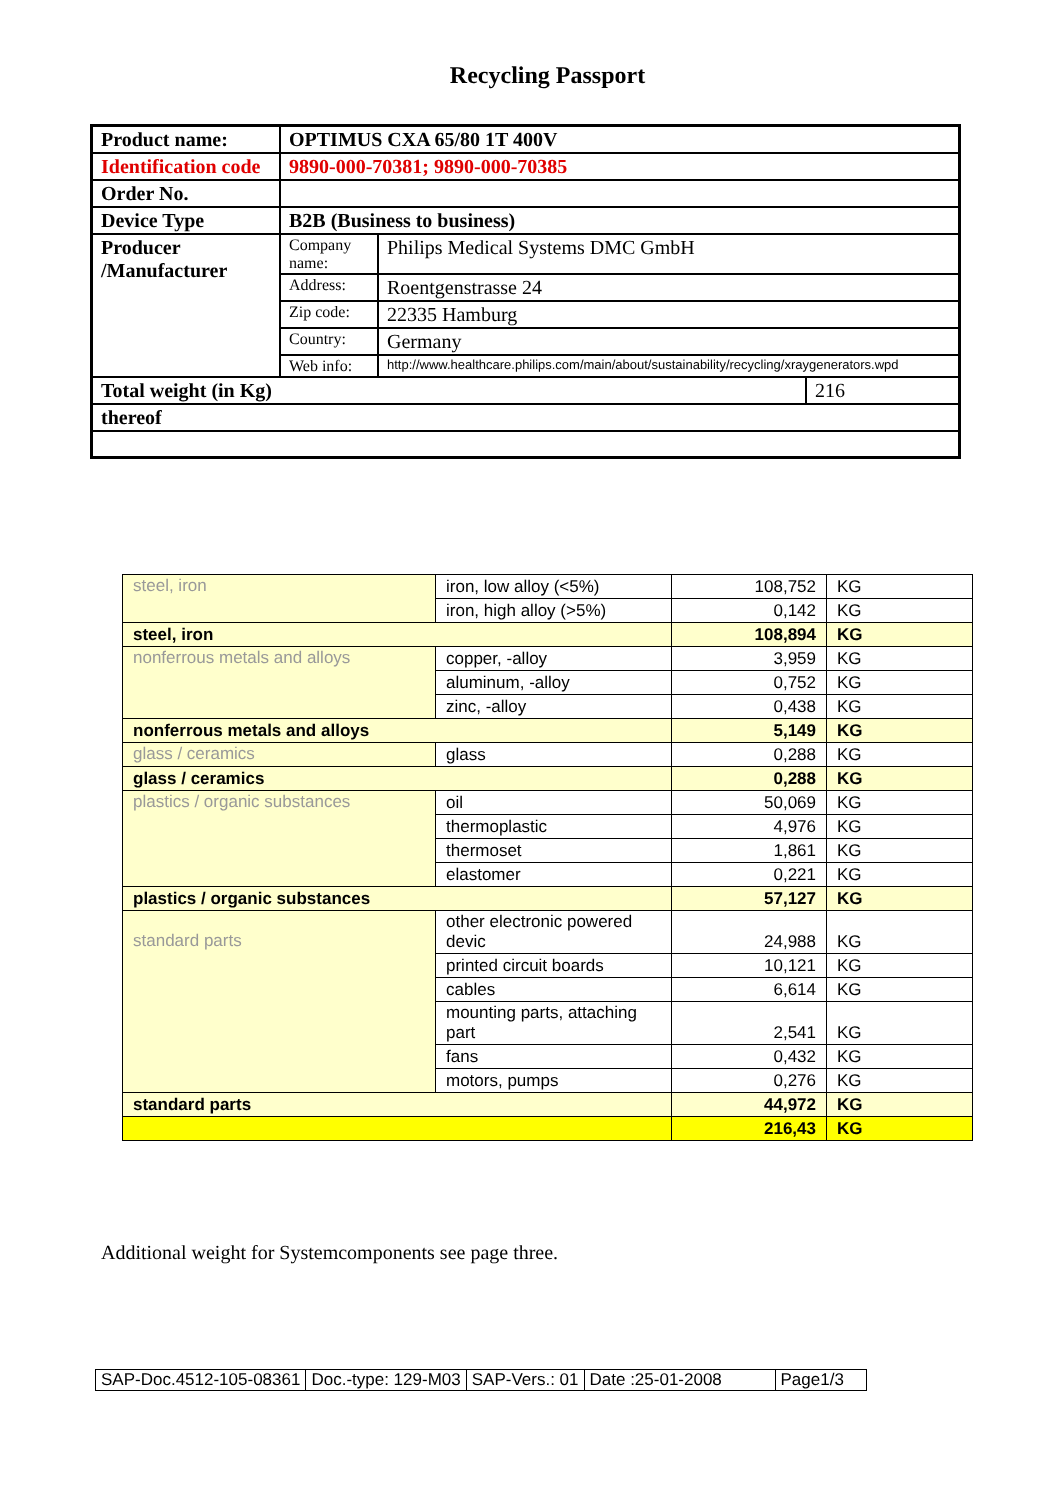Recycling Passport
| Product name: | OPTIMUS CXA 65/80 1T 400V | | |
| Identification code | 9890-000-70381; 9890-000-70385 | | |
| Order No. | | | |
| Device Type | B2B (Business to business) | | |
| Producer /Manufacturer | Company name: | Philips Medical Systems DMC GmbH | |
| | Address: | Roentgenstrasse 24 | |
| | Zip code: | 22335 Hamburg | |
| | Country: | Germany | |
| | Web info: | http://www.healthcare.philips.com/main/about/sustainability/recycling/xraygenerators.wpd | |
| Total weight (in Kg) | | | 216 |
| thereof | | | |
| steel, iron | iron, low alloy (<5%) | 108,752 | KG |
| | iron, high alloy (>5%) | 0,142 | KG |
| steel, iron | | 108,894 | KG |
| nonferrous metals and alloys | copper, -alloy | 3,959 | KG |
| | aluminum, -alloy | 0,752 | KG |
| | zinc, -alloy | 0,438 | KG |
| nonferrous metals and alloys | | 5,149 | KG |
| glass / ceramics | glass | 0,288 | KG |
| glass / ceramics | | 0,288 | KG |
| plastics / organic substances | oil | 50,069 | KG |
| | thermoplastic | 4,976 | KG |
| | thermoset | 1,861 | KG |
| | elastomer | 0,221 | KG |
| plastics / organic substances | | 57,127 | KG |
| standard parts | other electronic powered devic | 24,988 | KG |
| | printed circuit boards | 10,121 | KG |
| | cables | 6,614 | KG |
| | mounting parts, attaching part | 2,541 | KG |
| | fans | 0,432 | KG |
| | motors, pumps | 0,276 | KG |
| standard parts | | 44,972 | KG |
| | | 216,43 | KG |
Additional weight for Systemcomponents see page three.
| SAP-Doc.4512-105-08361 | Doc.-type: 129-M03 | SAP-Vers.: 01 | Date :25-01-2008 | Page1/3 |